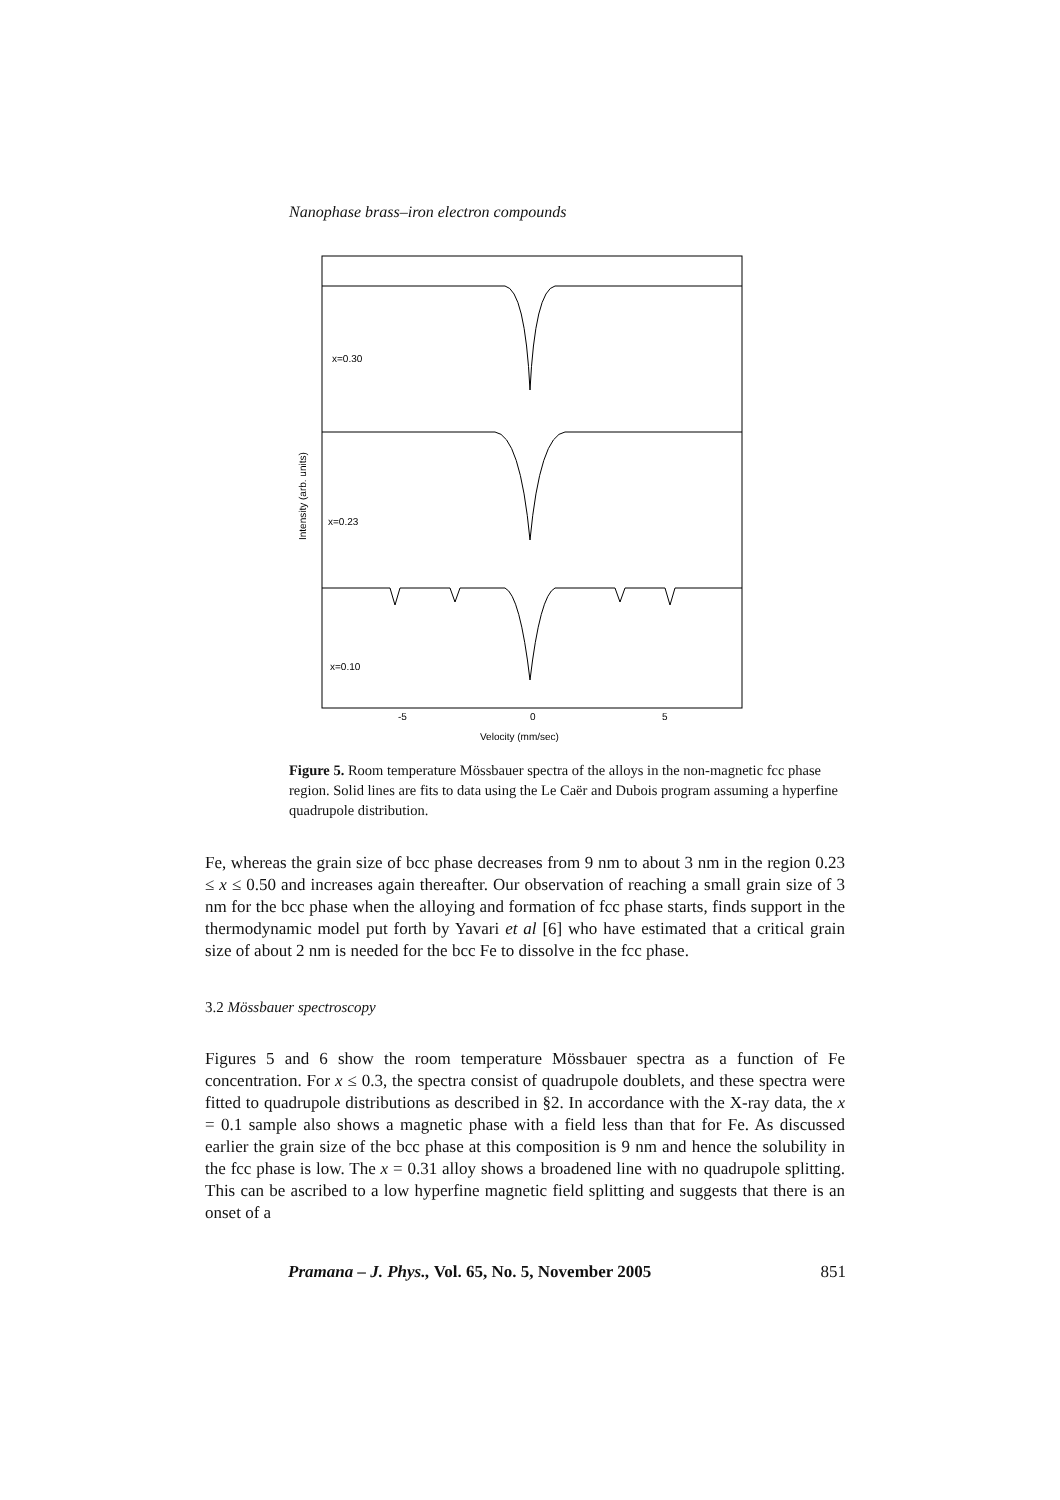Nanophase brass–iron electron compounds
x=0.30
x=0.23
x=0.10
-5
0
5
Velocity (mm/sec)
Intensity (arb. units)
Figure 5. Room temperature Mössbauer spectra of the alloys in the non-magnetic fcc phase region. Solid lines are fits to data using the Le Caër and Dubois program assuming a hyperfine quadrupole distribution.
Fe, whereas the grain size of bcc phase decreases from 9 nm to about 3 nm in the region 0.23 ≤ x ≤ 0.50 and increases again thereafter. Our observation of reaching a small grain size of 3 nm for the bcc phase when the alloying and formation of fcc phase starts, finds support in the thermodynamic model put forth by Yavari et al [6] who have estimated that a critical grain size of about 2 nm is needed for the bcc Fe to dissolve in the fcc phase.
3.2 Mössbauer spectroscopy
Figures 5 and 6 show the room temperature Mössbauer spectra as a function of Fe concentration. For x ≤ 0.3, the spectra consist of quadrupole doublets, and these spectra were fitted to quadrupole distributions as described in §2. In accordance with the X-ray data, the x = 0.1 sample also shows a magnetic phase with a field less than that for Fe. As discussed earlier the grain size of the bcc phase at this composition is 9 nm and hence the solubility in the fcc phase is low. The x = 0.31 alloy shows a broadened line with no quadrupole splitting. This can be ascribed to a low hyperfine magnetic field splitting and suggests that there is an onset of a
Pramana – J. Phys., Vol. 65, No. 5, November 2005 851